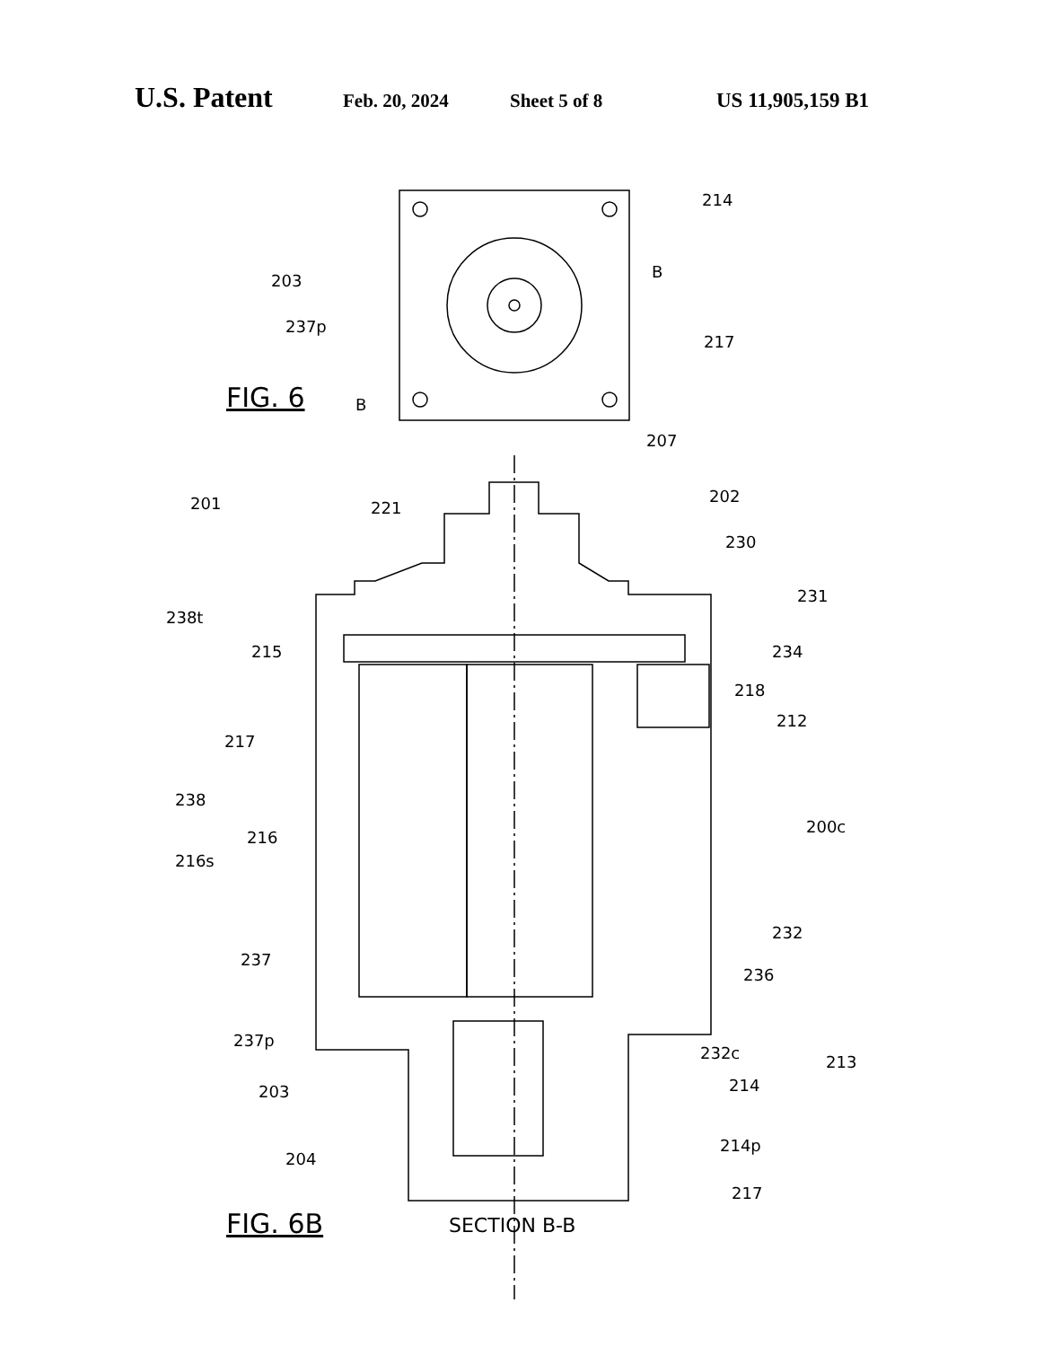U.S. Patent Feb. 20, 2024 Sheet 5 of 8 US 11,905,159 B1
214
B 203
237p
217
FIG. 6 B
207
201 202
221
230
238t
231
215 234
218
212
217
238
200c
216
216s
232
237
236
237p
232c 213
203 214
214p
204
217
FIG. 6B SECTION B-B